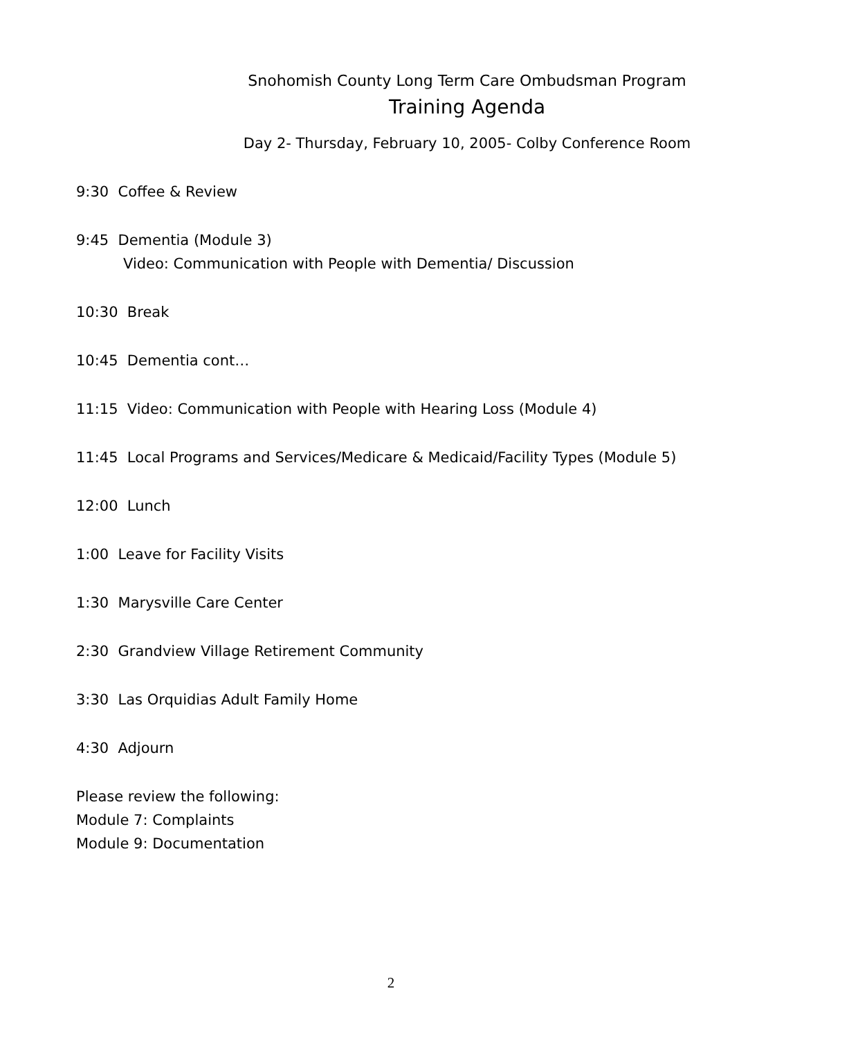Snohomish County Long Term Care Ombudsman Program
Training Agenda
Day 2- Thursday, February 10, 2005- Colby Conference Room
9:30 Coffee & Review
9:45 Dementia (Module 3)
Video: Communication with People with Dementia/ Discussion
10:30 Break
10:45 Dementia cont…
11:15 Video: Communication with People with Hearing Loss (Module 4)
11:45 Local Programs and Services/Medicare & Medicaid/Facility Types (Module 5)
12:00 Lunch
1:00 Leave for Facility Visits
1:30 Marysville Care Center
2:30 Grandview Village Retirement Community
3:30 Las Orquidias Adult Family Home
4:30 Adjourn
Please review the following:
Module 7: Complaints
Module 9: Documentation
2